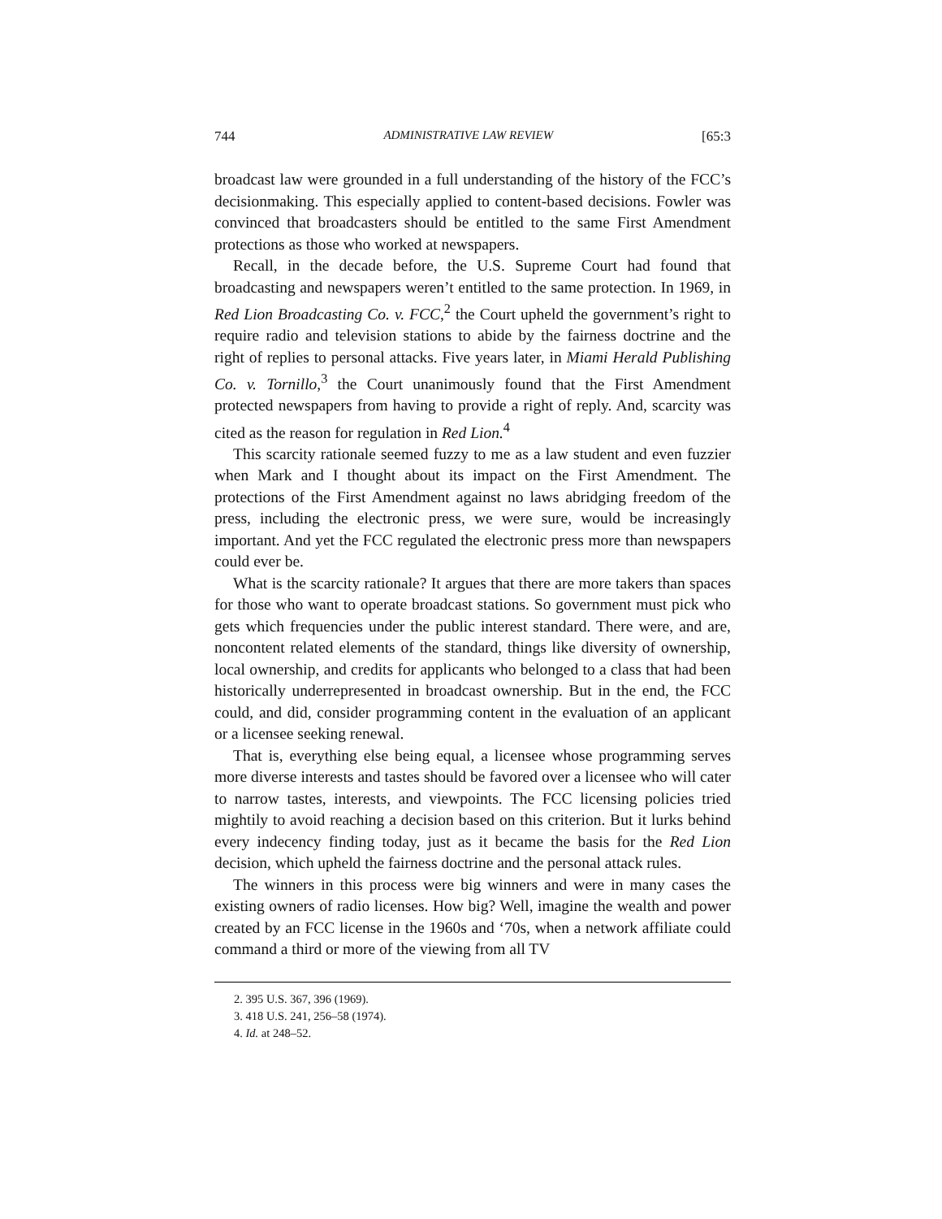744 ADMINISTRATIVE LAW REVIEW [65:3
broadcast law were grounded in a full understanding of the history of the FCC’s decisionmaking. This especially applied to content-based decisions. Fowler was convinced that broadcasters should be entitled to the same First Amendment protections as those who worked at newspapers.
Recall, in the decade before, the U.S. Supreme Court had found that broadcasting and newspapers weren’t entitled to the same protection. In 1969, in Red Lion Broadcasting Co. v. FCC,<sup>2</sup> the Court upheld the government’s right to require radio and television stations to abide by the fairness doctrine and the right of replies to personal attacks. Five years later, in Miami Herald Publishing Co. v. Tornillo,<sup>3</sup> the Court unanimously found that the First Amendment protected newspapers from having to provide a right of reply. And, scarcity was cited as the reason for regulation in Red Lion.<sup>4</sup>
This scarcity rationale seemed fuzzy to me as a law student and even fuzzier when Mark and I thought about its impact on the First Amendment. The protections of the First Amendment against no laws abridging freedom of the press, including the electronic press, we were sure, would be increasingly important. And yet the FCC regulated the electronic press more than newspapers could ever be.
What is the scarcity rationale? It argues that there are more takers than spaces for those who want to operate broadcast stations. So government must pick who gets which frequencies under the public interest standard. There were, and are, noncontent related elements of the standard, things like diversity of ownership, local ownership, and credits for applicants who belonged to a class that had been historically underrepresented in broadcast ownership. But in the end, the FCC could, and did, consider programming content in the evaluation of an applicant or a licensee seeking renewal.
That is, everything else being equal, a licensee whose programming serves more diverse interests and tastes should be favored over a licensee who will cater to narrow tastes, interests, and viewpoints. The FCC licensing policies tried mightily to avoid reaching a decision based on this criterion. But it lurks behind every indecency finding today, just as it became the basis for the Red Lion decision, which upheld the fairness doctrine and the personal attack rules.
The winners in this process were big winners and were in many cases the existing owners of radio licenses. How big? Well, imagine the wealth and power created by an FCC license in the 1960s and ‘70s, when a network affiliate could command a third or more of the viewing from all TV
2. 395 U.S. 367, 396 (1969).
3. 418 U.S. 241, 256–58 (1974).
4. Id. at 248–52.